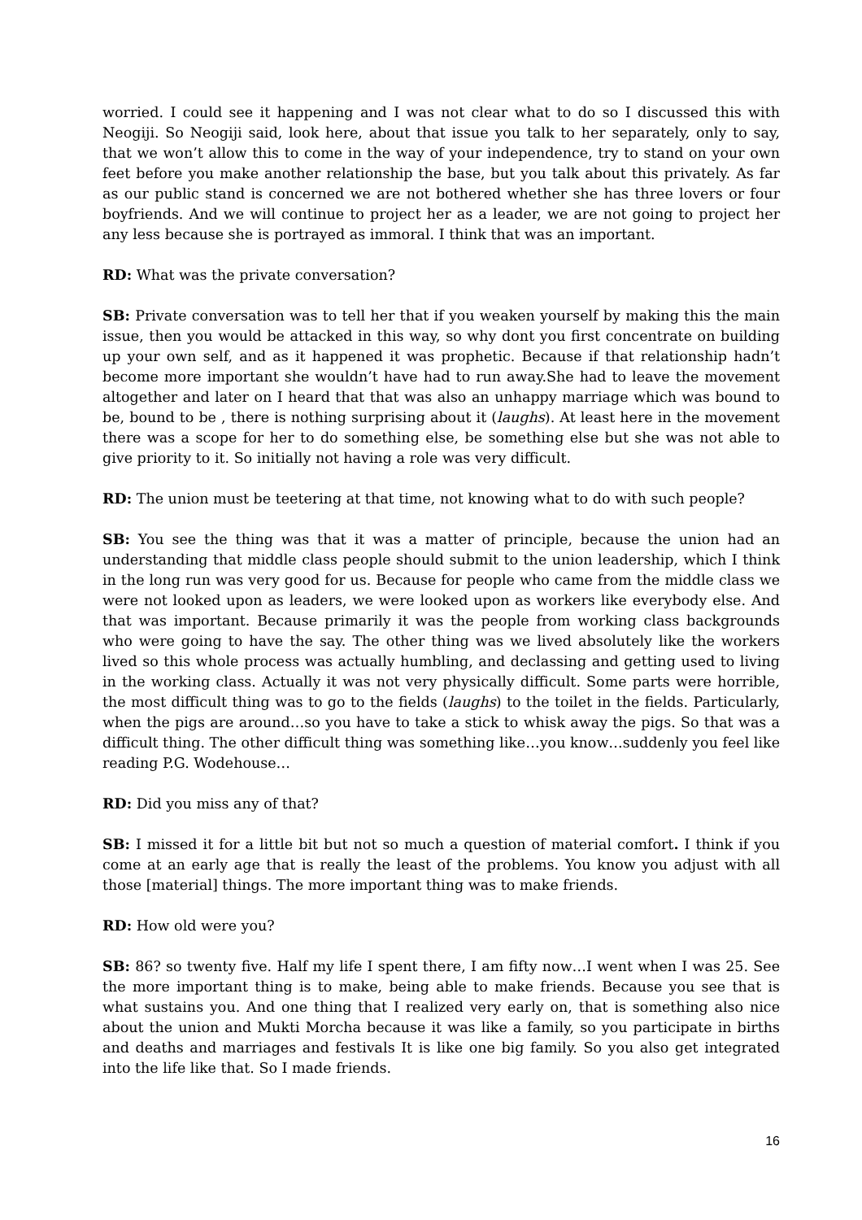worried. I could see it happening and I was not clear what to do so I discussed this with Neogiji. So Neogiji said, look here, about that issue you talk to her separately, only to say, that we won’t allow this to come in the way of your independence, try to stand on your own feet before you make another relationship the base, but you talk about this privately. As far as our public stand is concerned we are not bothered whether she has three lovers or four boyfriends. And we will continue to project her as a leader, we are not going to project her any less because she is portrayed as immoral. I think that was an important.
RD: What was the private conversation?
SB: Private conversation was to tell her that if you weaken yourself by making this the main issue, then you would be attacked in this way, so why dont you first concentrate on building up your own self, and as it happened it was prophetic. Because if that relationship hadn’t become more important she wouldn’t have had to run away.She had to leave the movement altogether and later on I heard that that was also an unhappy marriage which was bound to be, bound to be , there is nothing surprising about it (laughs). At least here in the movement there was a scope for her to do something else, be something else but she was not able to give priority to it. So initially not having a role was very difficult.
RD: The union must be teetering at that time, not knowing what to do with such people?
SB: You see the thing was that it was a matter of principle, because the union had an understanding that middle class people should submit to the union leadership, which I think in the long run was very good for us. Because for people who came from the middle class we were not looked upon as leaders, we were looked upon as workers like everybody else. And that was important. Because primarily it was the people from working class backgrounds who were going to have the say. The other thing was we lived absolutely like the workers lived so this whole process was actually humbling, and declassing and getting used to living in the working class. Actually it was not very physically difficult. Some parts were horrible, the most difficult thing was to go to the fields (laughs) to the toilet in the fields. Particularly, when the pigs are around…so you have to take a stick to whisk away the pigs. So that was a difficult thing. The other difficult thing was something like…you know…suddenly you feel like reading P.G. Wodehouse…
RD: Did you miss any of that?
SB: I missed it for a little bit but not so much a question of material comfort. I think if you come at an early age that is really the least of the problems. You know you adjust with all those [material] things. The more important thing was to make friends.
RD: How old were you?
SB: 86? so twenty five. Half my life I spent there, I am fifty now…I went when I was 25. See the more important thing is to make, being able to make friends. Because you see that is what sustains you. And one thing that I realized very early on, that is something also nice about the union and Mukti Morcha because it was like a family, so you participate in births and deaths and marriages and festivals It is like one big family. So you also get integrated into the life like that. So I made friends.
16